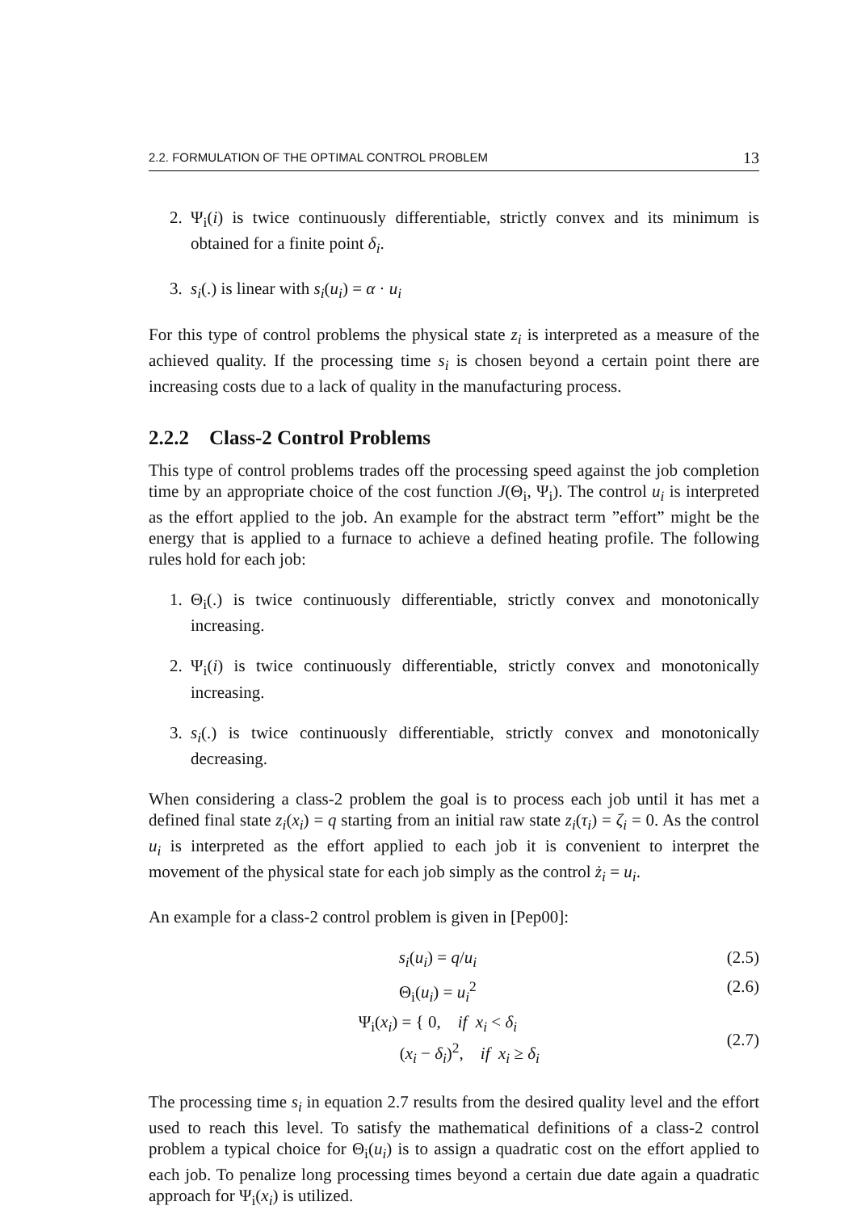2.2. FORMULATION OF THE OPTIMAL CONTROL PROBLEM 13
2. Ψ<sub>i</sub>(i) is twice continuously differentiable, strictly convex and its minimum is obtained for a finite point δ<sub>i</sub>.
3. s<sub>i</sub>(.) is linear with s<sub>i</sub>(u<sub>i</sub>) = α · u<sub>i</sub>
For this type of control problems the physical state z<sub>i</sub> is interpreted as a measure of the achieved quality. If the processing time s<sub>i</sub> is chosen beyond a certain point there are increasing costs due to a lack of quality in the manufacturing process.
2.2.2 Class-2 Control Problems
This type of control problems trades off the processing speed against the job completion time by an appropriate choice of the cost function J(Θ<sub>i</sub>, Ψ<sub>i</sub>). The control u<sub>i</sub> is interpreted as the effort applied to the job. An example for the abstract term ”effort” might be the energy that is applied to a furnace to achieve a defined heating profile. The following rules hold for each job:
1. Θ<sub>i</sub>(.) is twice continuously differentiable, strictly convex and monotonically increasing.
2. Ψ<sub>i</sub>(i) is twice continuously differentiable, strictly convex and monotonically increasing.
3. s<sub>i</sub>(.) is twice continuously differentiable, strictly convex and monotonically decreasing.
When considering a class-2 problem the goal is to process each job until it has met a defined final state z<sub>i</sub>(x<sub>i</sub>) = q starting from an initial raw state z<sub>i</sub>(τ<sub>i</sub>) = ζ<sub>i</sub> = 0. As the control u<sub>i</sub> is interpreted as the effort applied to each job it is convenient to interpret the movement of the physical state for each job simply as the control ż<sub>i</sub> = u<sub>i</sub>.
An example for a class-2 control problem is given in [Pep00]:
s<sub>i</sub>(u<sub>i</sub>) = q/u<sub>i</sub> (2.5)
Θ<sub>i</sub>(u<sub>i</sub>) = u<sub>i</sub><sup>2</sup> (2.6)
Ψ<sub>i</sub>(x<sub>i</sub>) = { 0, if x<sub>i</sub> < δ<sub>i</sub>
(x<sub>i</sub> − δ<sub>i</sub>)<sup>2</sup>, if x<sub>i</sub> ≥ δ<sub>i</sub> (2.7)
The processing time s<sub>i</sub> in equation 2.7 results from the desired quality level and the effort used to reach this level. To satisfy the mathematical definitions of a class-2 control problem a typical choice for Θ<sub>i</sub>(u<sub>i</sub>) is to assign a quadratic cost on the effort applied to each job. To penalize long processing times beyond a certain due date again a quadratic approach for Ψ<sub>i</sub>(x<sub>i</sub>) is utilized.